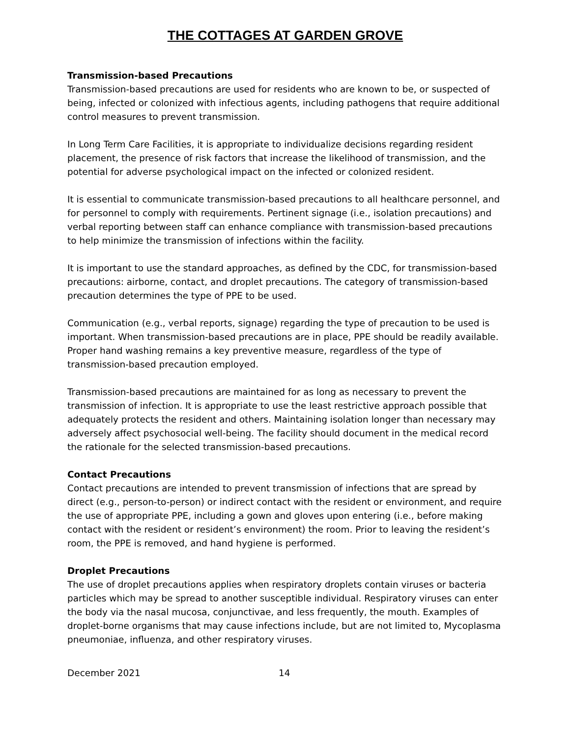THE COTTAGES AT GARDEN GROVE
Transmission-based Precautions
Transmission-based precautions are used for residents who are known to be, or suspected of being, infected or colonized with infectious agents, including pathogens that require additional control measures to prevent transmission.
In Long Term Care Facilities, it is appropriate to individualize decisions regarding resident placement, the presence of risk factors that increase the likelihood of transmission, and the potential for adverse psychological impact on the infected or colonized resident.
It is essential to communicate transmission-based precautions to all healthcare personnel, and for personnel to comply with requirements. Pertinent signage (i.e., isolation precautions) and verbal reporting between staff can enhance compliance with transmission-based precautions to help minimize the transmission of infections within the facility.
It is important to use the standard approaches, as defined by the CDC, for transmission-based precautions: airborne, contact, and droplet precautions. The category of transmission-based precaution determines the type of PPE to be used.
Communication (e.g., verbal reports, signage) regarding the type of precaution to be used is important. When transmission-based precautions are in place, PPE should be readily available. Proper hand washing remains a key preventive measure, regardless of the type of transmission-based precaution employed.
Transmission-based precautions are maintained for as long as necessary to prevent the transmission of infection. It is appropriate to use the least restrictive approach possible that adequately protects the resident and others. Maintaining isolation longer than necessary may adversely affect psychosocial well-being. The facility should document in the medical record the rationale for the selected transmission-based precautions.
Contact Precautions
Contact precautions are intended to prevent transmission of infections that are spread by direct (e.g., person-to-person) or indirect contact with the resident or environment, and require the use of appropriate PPE, including a gown and gloves upon entering (i.e., before making contact with the resident or resident’s environment) the room. Prior to leaving the resident’s room, the PPE is removed, and hand hygiene is performed.
Droplet Precautions
The use of droplet precautions applies when respiratory droplets contain viruses or bacteria particles which may be spread to another susceptible individual. Respiratory viruses can enter the body via the nasal mucosa, conjunctivae, and less frequently, the mouth. Examples of droplet-borne organisms that may cause infections include, but are not limited to, Mycoplasma pneumoniae, influenza, and other respiratory viruses.
December 2021 14